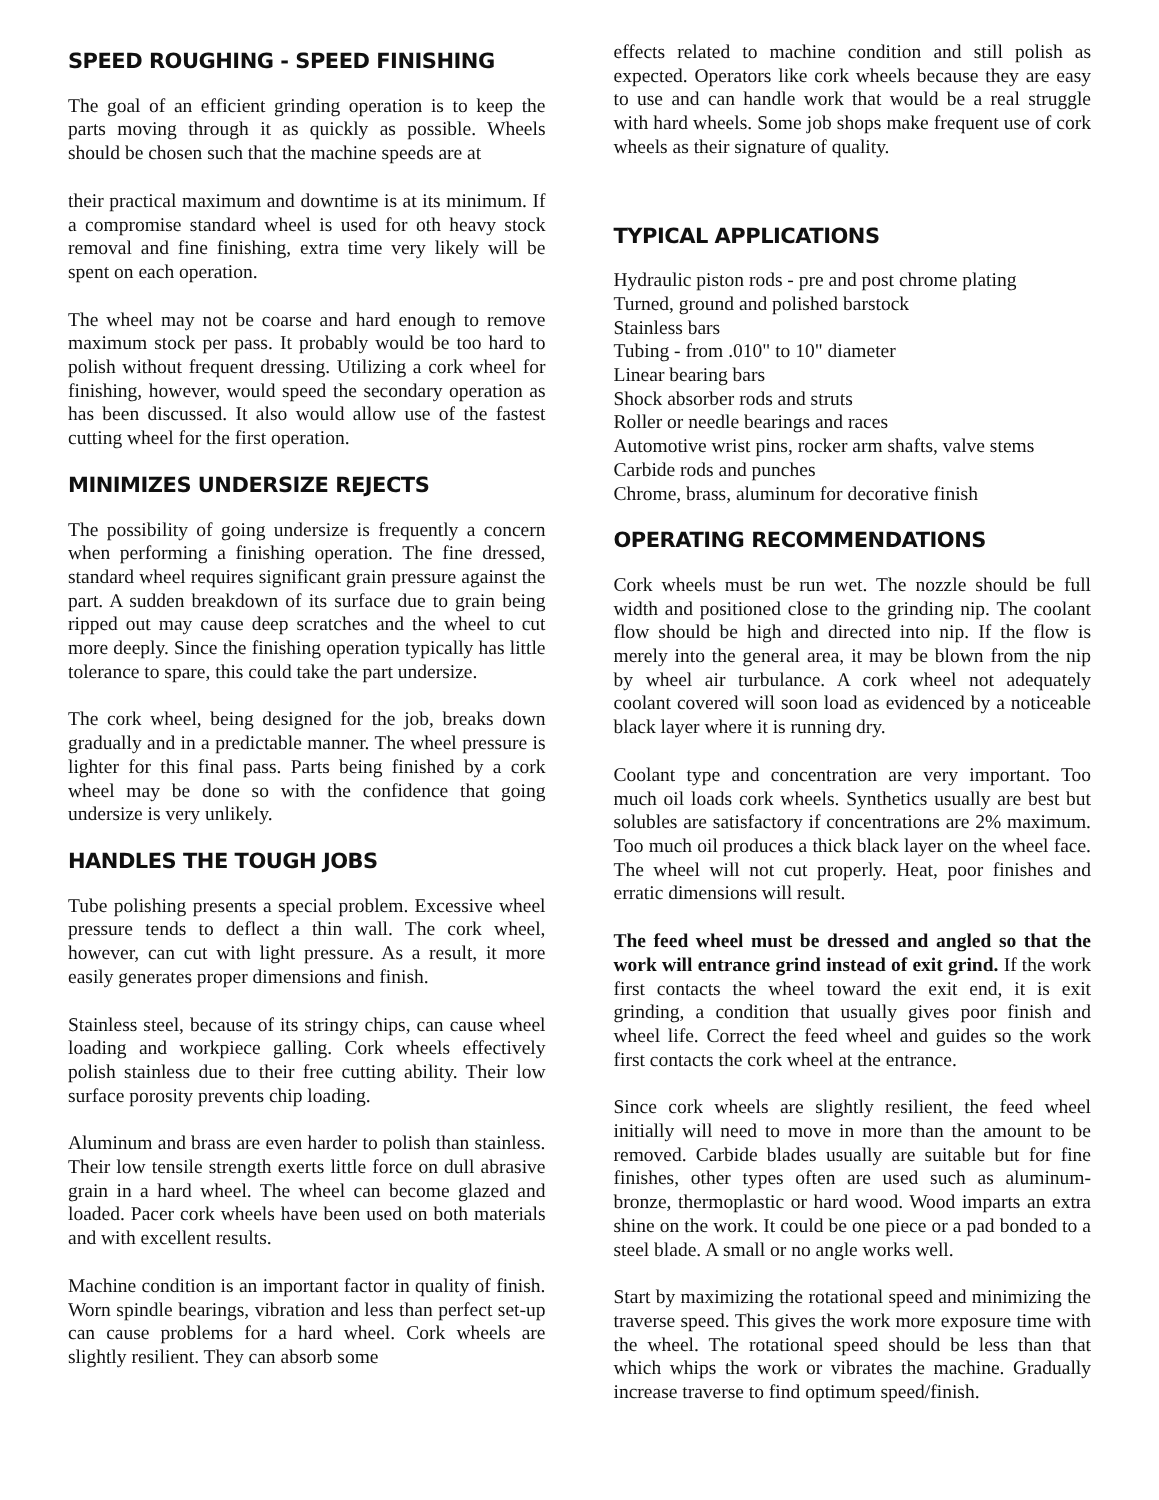SPEED ROUGHING - SPEED FINISHING
The goal of an efficient grinding operation is to keep the parts moving through it as quickly as possible. Wheels should be chosen such that the machine speeds are at
their practical maximum and downtime is at its minimum. If a compromise standard wheel is used for oth heavy stock removal and fine finishing, extra time very likely will be spent on each operation.
The wheel may not be coarse and hard enough to remove maximum stock per pass. It probably would be too hard to polish without frequent dressing. Utilizing a cork wheel for finishing, however, would speed the secondary operation as has been discussed. It also would allow use of the fastest cutting wheel for the first operation.
MINIMIZES UNDERSIZE REJECTS
The possibility of going undersize is frequently a concern when performing a finishing operation. The fine dressed, standard wheel requires significant grain pressure against the part. A sudden breakdown of its surface due to grain being ripped out may cause deep scratches and the wheel to cut more deeply. Since the finishing operation typically has little tolerance to spare, this could take the part undersize.
The cork wheel, being designed for the job, breaks down gradually and in a predictable manner. The wheel pressure is lighter for this final pass. Parts being finished by a cork wheel may be done so with the confidence that going undersize is very unlikely.
HANDLES THE TOUGH JOBS
Tube polishing presents a special problem. Excessive wheel pressure tends to deflect a thin wall. The cork wheel, however, can cut with light pressure. As a result, it more easily generates proper dimensions and finish.
Stainless steel, because of its stringy chips, can cause wheel loading and workpiece galling. Cork wheels effectively polish stainless due to their free cutting ability. Their low surface porosity prevents chip loading.
Aluminum and brass are even harder to polish than stainless. Their low tensile strength exerts little force on dull abrasive grain in a hard wheel. The wheel can become glazed and loaded. Pacer cork wheels have been used on both materials and with excellent results.
Machine condition is an important factor in quality of finish. Worn spindle bearings, vibration and less than perfect set-up can cause problems for a hard wheel. Cork wheels are slightly resilient. They can absorb some
effects related to machine condition and still polish as expected. Operators like cork wheels because they are easy to use and can handle work that would be a real struggle with hard wheels. Some job shops make frequent use of cork wheels as their signature of quality.
TYPICAL APPLICATIONS
Hydraulic piston rods - pre and post chrome plating
Turned, ground and polished barstock
Stainless bars
Tubing - from .010" to 10" diameter
Linear bearing bars
Shock absorber rods and struts
Roller or needle bearings and races
Automotive wrist pins, rocker arm shafts, valve stems
Carbide rods and punches
Chrome, brass, aluminum for decorative finish
OPERATING RECOMMENDATIONS
Cork wheels must be run wet. The nozzle should be full width and positioned close to the grinding nip. The coolant flow should be high and directed into nip. If the flow is merely into the general area, it may be blown from the nip by wheel air turbulance. A cork wheel not adequately coolant covered will soon load as evidenced by a noticeable black layer where it is running dry.
Coolant type and concentration are very important. Too much oil loads cork wheels. Synthetics usually are best but solubles are satisfactory if concentrations are 2% maximum. Too much oil produces a thick black layer on the wheel face. The wheel will not cut properly. Heat, poor finishes and erratic dimensions will result.
The feed wheel must be dressed and angled so that the work will entrance grind instead of exit grind. If the work first contacts the wheel toward the exit end, it is exit grinding, a condition that usually gives poor finish and wheel life. Correct the feed wheel and guides so the work first contacts the cork wheel at the entrance.
Since cork wheels are slightly resilient, the feed wheel initially will need to move in more than the amount to be removed. Carbide blades usually are suitable but for fine finishes, other types often are used such as aluminum-bronze, thermoplastic or hard wood. Wood imparts an extra shine on the work. It could be one piece or a pad bonded to a steel blade. A small or no angle works well.
Start by maximizing the rotational speed and minimizing the traverse speed. This gives the work more exposure time with the wheel. The rotational speed should be less than that which whips the work or vibrates the machine. Gradually increase traverse to find optimum speed/finish.